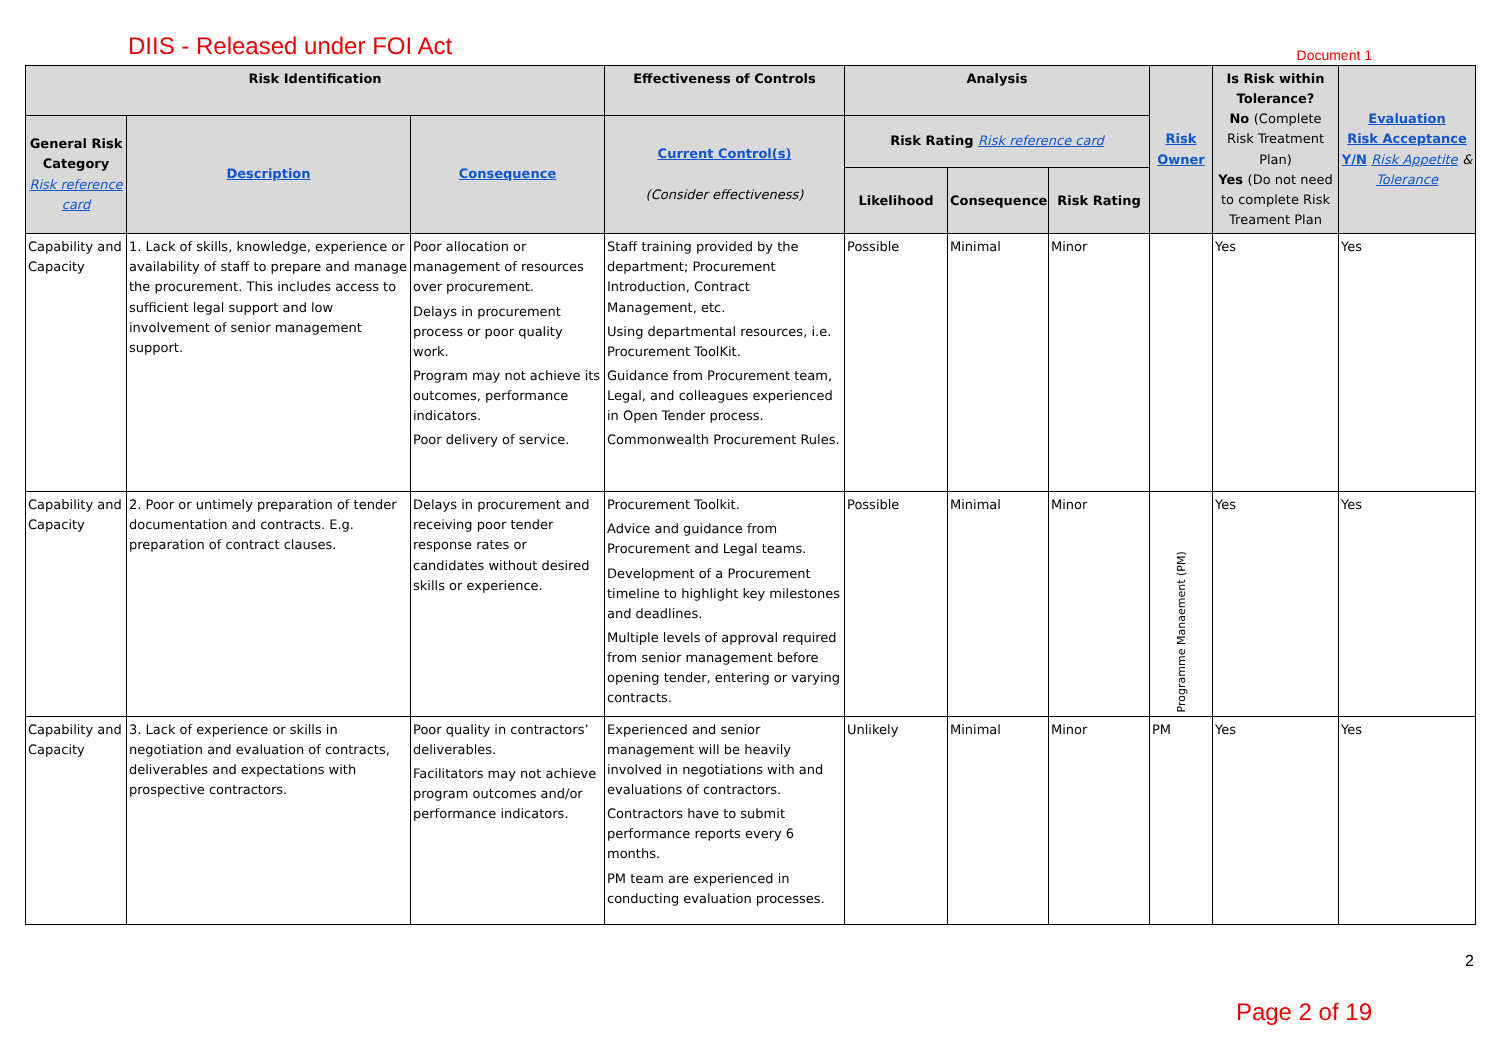DIIS - Released under FOI Act Document 1
| Risk Identification | | | Effectiveness of Controls | Analysis | | | Risk Owner | Is Risk within Tolerance? No (Complete Risk Treatment Plan) Yes (Do not need to complete Risk Treament Plan | Evaluation Risk Acceptance Y/N Risk Appetite & Tolerance |
| --- | --- | --- | --- | --- | --- | --- | --- | --- | --- |
| General Risk Category Risk reference card | Description | Consequence | Current Control(s) (Consider effectiveness) | Risk Rating Risk reference card | | | | | |
| | | | | Likelihood | Consequence | Risk Rating | | | |
| Capability and Capacity | 1. Lack of skills, knowledge, experience or availability of staff to prepare and manage the procurement. This includes access to sufficient legal support and low involvement of senior management support. | Poor allocation or management of resources over procurement. Delays in procurement process or poor quality work. Program may not achieve its outcomes, performance indicators. Poor delivery of service. | Staff training provided by the department; Procurement Introduction, Contract Management, etc. Using departmental resources, i.e. Procurement ToolKit. Guidance from Procurement team, Legal, and colleagues experienced in Open Tender process. Commonwealth Procurement Rules. | Possible | Minimal | Minor | | Yes | Yes |
| Capability and Capacity | 2. Poor or untimely preparation of tender documentation and contracts. E.g. preparation of contract clauses. | Delays in procurement and receiving poor tender response rates or candidates without desired skills or experience. | Procurement Toolkit. Advice and guidance from Procurement and Legal teams. Development of a Procurement timeline to highlight key milestones and deadlines. Multiple levels of approval required from senior management before opening tender, entering or varying contracts. | Possible | Minimal | Minor | Programme Manaement (PM) | Yes | Yes |
| Capability and Capacity | 3. Lack of experience or skills in negotiation and evaluation of contracts, deliverables and expectations with prospective contractors. | Poor quality in contractors’ deliverables. Facilitators may not achieve program outcomes and/or performance indicators. | Experienced and senior management will be heavily involved in negotiations with and evaluations of contractors. Contractors have to submit performance reports every 6 months. PM team are experienced in conducting evaluation processes. | Unlikely | Minimal | Minor | PM | Yes | Yes |
2
Page 2 of 19